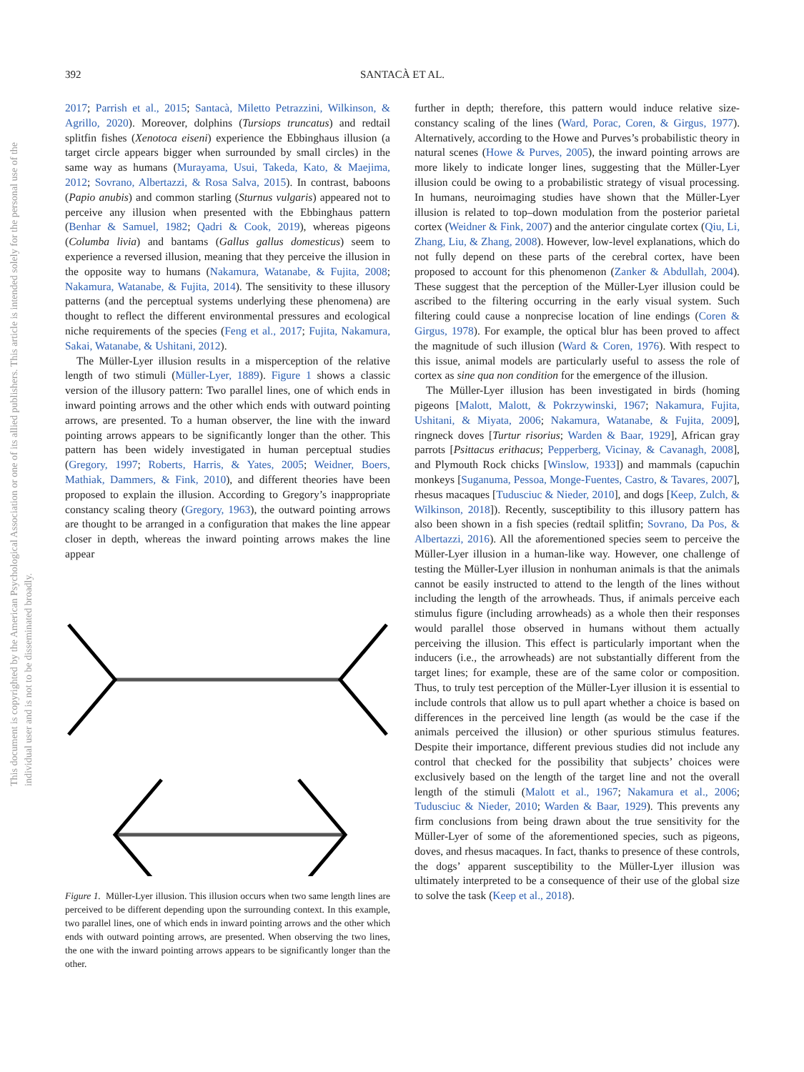392 SANTACÀ ET AL.
This document is copyrighted by the American Psychological Association or one of its allied publishers. This article is intended solely for the personal use of the individual user and is not to be disseminated broadly.
2017; Parrish et al., 2015; Santacà, Miletto Petrazzini, Wilkinson, & Agrillo, 2020). Moreover, dolphins (Tursiops truncatus) and redtail splitfin fishes (Xenotoca eiseni) experience the Ebbinghaus illusion (a target circle appears bigger when surrounded by small circles) in the same way as humans (Murayama, Usui, Takeda, Kato, & Maejima, 2012; Sovrano, Albertazzi, & Rosa Salva, 2015). In contrast, baboons (Papio anubis) and common starling (Sturnus vulgaris) appeared not to perceive any illusion when presented with the Ebbinghaus pattern (Benhar & Samuel, 1982; Qadri & Cook, 2019), whereas pigeons (Columba livia) and bantams (Gallus gallus domesticus) seem to experience a reversed illusion, meaning that they perceive the illusion in the opposite way to humans (Nakamura, Watanabe, & Fujita, 2008; Nakamura, Watanabe, & Fujita, 2014). The sensitivity to these illusory patterns (and the perceptual systems underlying these phenomena) are thought to reflect the different environmental pressures and ecological niche requirements of the species (Feng et al., 2017; Fujita, Nakamura, Sakai, Watanabe, & Ushitani, 2012).
The Müller-Lyer illusion results in a misperception of the relative length of two stimuli (Müller-Lyer, 1889). Figure 1 shows a classic version of the illusory pattern: Two parallel lines, one of which ends in inward pointing arrows and the other which ends with outward pointing arrows, are presented. To a human observer, the line with the inward pointing arrows appears to be significantly longer than the other. This pattern has been widely investigated in human perceptual studies (Gregory, 1997; Roberts, Harris, & Yates, 2005; Weidner, Boers, Mathiak, Dammers, & Fink, 2010), and different theories have been proposed to explain the illusion. According to Gregory’s inappropriate constancy scaling theory (Gregory, 1963), the outward pointing arrows are thought to be arranged in a configuration that makes the line appear closer in depth, whereas the inward pointing arrows makes the line appear
Figure 1. Müller-Lyer illusion. This illusion occurs when two same length lines are perceived to be different depending upon the surrounding context. In this example, two parallel lines, one of which ends in inward pointing arrows and the other which ends with outward pointing arrows, are presented. When observing the two lines, the one with the inward pointing arrows appears to be significantly longer than the other.
further in depth; therefore, this pattern would induce relative size-constancy scaling of the lines (Ward, Porac, Coren, & Girgus, 1977). Alternatively, according to the Howe and Purves’s probabilistic theory in natural scenes (Howe & Purves, 2005), the inward pointing arrows are more likely to indicate longer lines, suggesting that the Müller-Lyer illusion could be owing to a probabilistic strategy of visual processing. In humans, neuroimaging studies have shown that the Müller-Lyer illusion is related to top–down modulation from the posterior parietal cortex (Weidner & Fink, 2007) and the anterior cingulate cortex (Qiu, Li, Zhang, Liu, & Zhang, 2008). However, low-level explanations, which do not fully depend on these parts of the cerebral cortex, have been proposed to account for this phenomenon (Zanker & Abdullah, 2004). These suggest that the perception of the Müller-Lyer illusion could be ascribed to the filtering occurring in the early visual system. Such filtering could cause a nonprecise location of line endings (Coren & Girgus, 1978). For example, the optical blur has been proved to affect the magnitude of such illusion (Ward & Coren, 1976). With respect to this issue, animal models are particularly useful to assess the role of cortex as sine qua non condition for the emergence of the illusion.
The Müller-Lyer illusion has been investigated in birds (homing pigeons [Malott, Malott, & Pokrzywinski, 1967; Nakamura, Fujita, Ushitani, & Miyata, 2006; Nakamura, Watanabe, & Fujita, 2009], ringneck doves [Turtur risorius; Warden & Baar, 1929], African gray parrots [Psittacus erithacus; Pepperberg, Vicinay, & Cavanagh, 2008], and Plymouth Rock chicks [Winslow, 1933]) and mammals (capuchin monkeys [Suganuma, Pessoa, Monge-Fuentes, Castro, & Tavares, 2007], rhesus macaques [Tudusciuc & Nieder, 2010], and dogs [Keep, Zulch, & Wilkinson, 2018]). Recently, susceptibility to this illusory pattern has also been shown in a fish species (redtail splitfin; Sovrano, Da Pos, & Albertazzi, 2016). All the aforementioned species seem to perceive the Müller-Lyer illusion in a human-like way. However, one challenge of testing the Müller-Lyer illusion in nonhuman animals is that the animals cannot be easily instructed to attend to the length of the lines without including the length of the arrowheads. Thus, if animals perceive each stimulus figure (including arrowheads) as a whole then their responses would parallel those observed in humans without them actually perceiving the illusion. This effect is particularly important when the inducers (i.e., the arrowheads) are not substantially different from the target lines; for example, these are of the same color or composition. Thus, to truly test perception of the Müller-Lyer illusion it is essential to include controls that allow us to pull apart whether a choice is based on differences in the perceived line length (as would be the case if the animals perceived the illusion) or other spurious stimulus features. Despite their importance, different previous studies did not include any control that checked for the possibility that subjects’ choices were exclusively based on the length of the target line and not the overall length of the stimuli (Malott et al., 1967; Nakamura et al., 2006; Tudusciuc & Nieder, 2010; Warden & Baar, 1929). This prevents any firm conclusions from being drawn about the true sensitivity for the Müller-Lyer of some of the aforementioned species, such as pigeons, doves, and rhesus macaques. In fact, thanks to presence of these controls, the dogs’ apparent susceptibility to the Müller-Lyer illusion was ultimately interpreted to be a consequence of their use of the global size to solve the task (Keep et al., 2018).